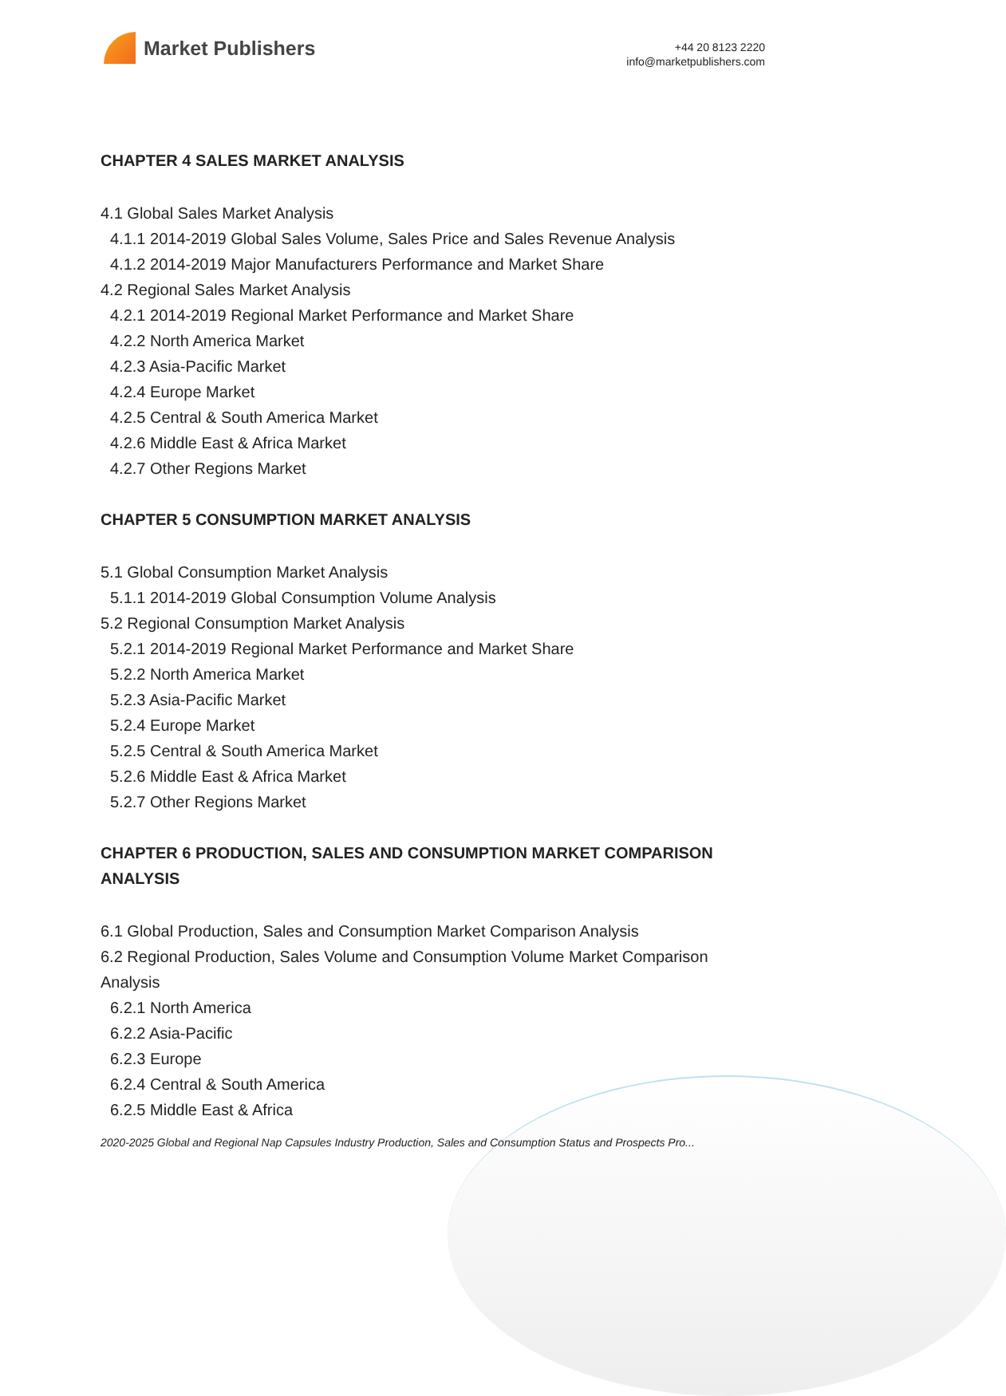Market Publishers
+44 20 8123 2220
info@marketpublishers.com
CHAPTER 4 SALES MARKET ANALYSIS
4.1 Global Sales Market Analysis
4.1.1 2014-2019 Global Sales Volume, Sales Price and Sales Revenue Analysis
4.1.2 2014-2019 Major Manufacturers Performance and Market Share
4.2 Regional Sales Market Analysis
4.2.1 2014-2019 Regional Market Performance and Market Share
4.2.2 North America Market
4.2.3 Asia-Pacific Market
4.2.4 Europe Market
4.2.5 Central & South America Market
4.2.6 Middle East & Africa Market
4.2.7 Other Regions Market
CHAPTER 5 CONSUMPTION MARKET ANALYSIS
5.1 Global Consumption Market Analysis
5.1.1 2014-2019 Global Consumption Volume Analysis
5.2 Regional Consumption Market Analysis
5.2.1 2014-2019 Regional Market Performance and Market Share
5.2.2 North America Market
5.2.3 Asia-Pacific Market
5.2.4 Europe Market
5.2.5 Central & South America Market
5.2.6 Middle East & Africa Market
5.2.7 Other Regions Market
CHAPTER 6 PRODUCTION, SALES AND CONSUMPTION MARKET COMPARISON ANALYSIS
6.1 Global Production, Sales and Consumption Market Comparison Analysis
6.2 Regional Production, Sales Volume and Consumption Volume Market Comparison Analysis
6.2.1 North America
6.2.2 Asia-Pacific
6.2.3 Europe
6.2.4 Central & South America
6.2.5 Middle East & Africa
2020-2025 Global and Regional Nap Capsules Industry Production, Sales and Consumption Status and Prospects Pro...